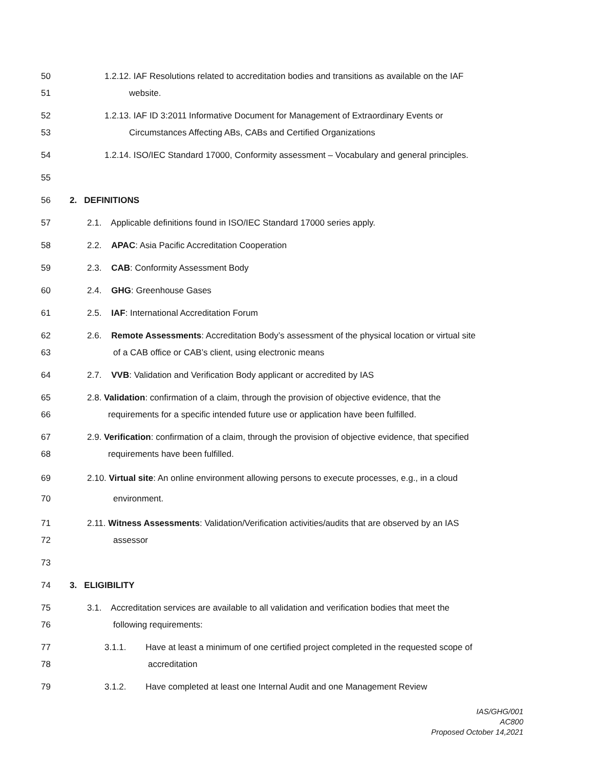50 1.2.12. IAF Resolutions related to accreditation bodies and transitions as available on the IAF
51 website.
52 1.2.13. IAF ID 3:2011 Informative Document for Management of Extraordinary Events or
53 Circumstances Affecting ABs, CABs and Certified Organizations
54 1.2.14. ISO/IEC Standard 17000, Conformity assessment – Vocabulary and general principles.
55
56 2. DEFINITIONS
57 2.1. Applicable definitions found in ISO/IEC Standard 17000 series apply.
58 2.2. APAC: Asia Pacific Accreditation Cooperation
59 2.3. CAB: Conformity Assessment Body
60 2.4. GHG: Greenhouse Gases
61 2.5. IAF: International Accreditation Forum
62 2.6. Remote Assessments: Accreditation Body’s assessment of the physical location or virtual site
63 of a CAB office or CAB’s client, using electronic means
64 2.7. VVB: Validation and Verification Body applicant or accredited by IAS
65 2.8. Validation: confirmation of a claim, through the provision of objective evidence, that the
66 requirements for a specific intended future use or application have been fulfilled.
67 2.9. Verification: confirmation of a claim, through the provision of objective evidence, that specified
68 requirements have been fulfilled.
69 2.10. Virtual site: An online environment allowing persons to execute processes, e.g., in a cloud
70 environment.
71 2.11. Witness Assessments: Validation/Verification activities/audits that are observed by an IAS
72 assessor
73
74 3. ELIGIBILITY
75 3.1. Accreditation services are available to all validation and verification bodies that meet the
76 following requirements:
77 3.1.1. Have at least a minimum of one certified project completed in the requested scope of
78 accreditation
79 3.1.2. Have completed at least one Internal Audit and one Management Review
IAS/GHG/001
AC800
Proposed October 14,2021